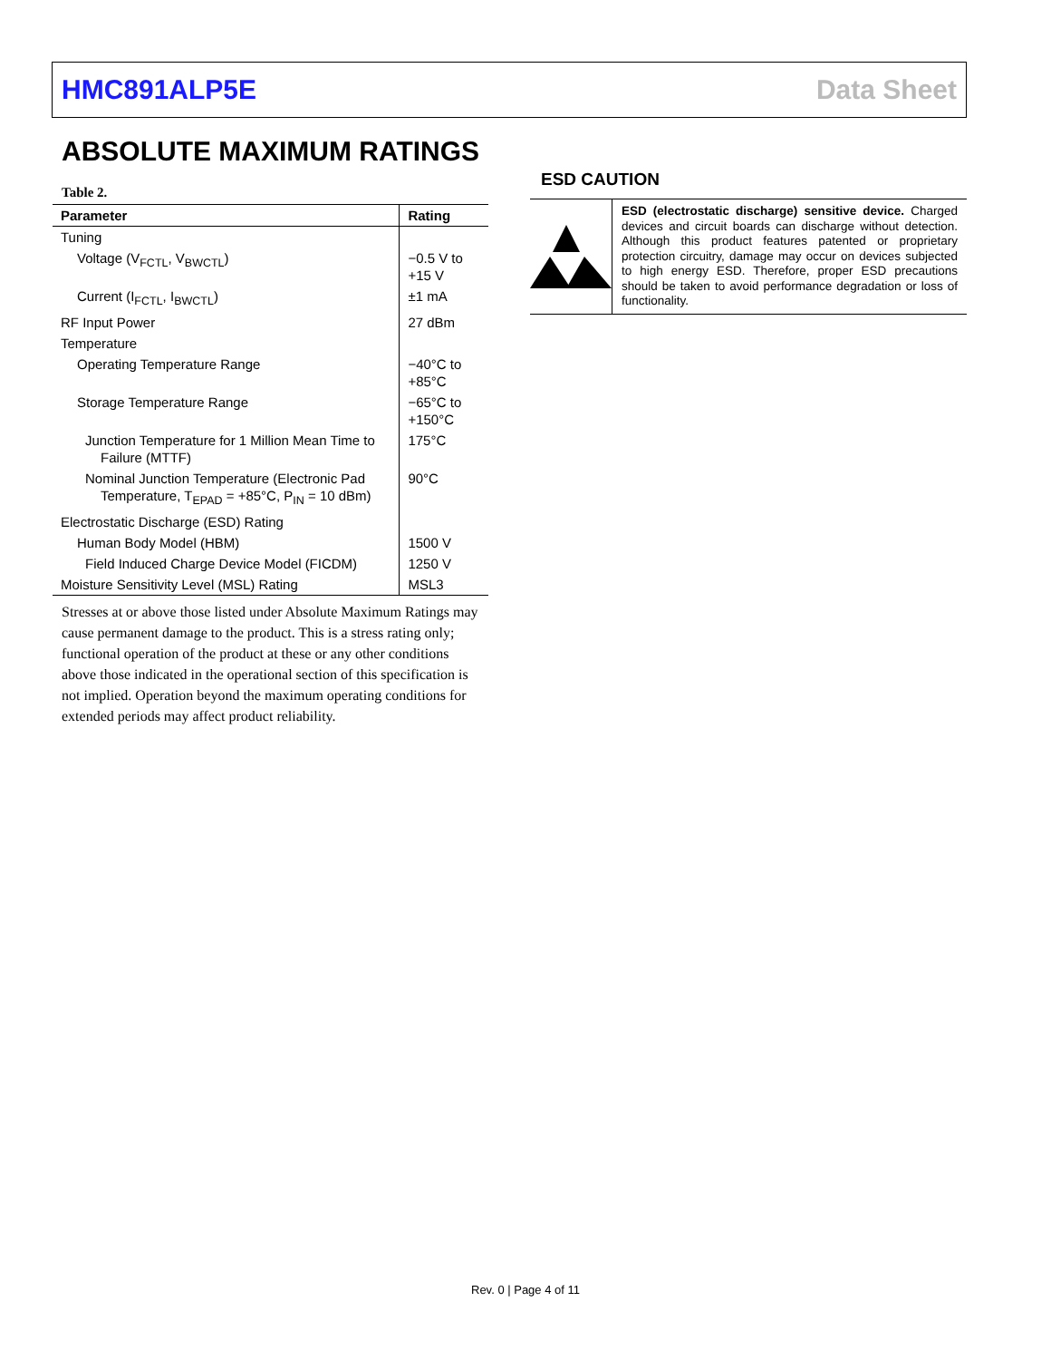HMC891ALP5E Data Sheet
ABSOLUTE MAXIMUM RATINGS
Table 2.
| Parameter | Rating |
| --- | --- |
| Tuning | |
| Voltage (V<sub>FCTL</sub>, V<sub>BWCTL</sub>) | −0.5 V to +15 V |
| Current (I<sub>FCTL</sub>, I<sub>BWCTL</sub>) | ±1 mA |
| RF Input Power | 27 dBm |
| Temperature | |
| Operating Temperature Range | −40°C to +85°C |
| Storage Temperature Range | −65°C to +150°C |
| Junction Temperature for 1 Million Mean Time to Failure (MTTF) | 175°C |
| Nominal Junction Temperature (Electronic Pad Temperature, T<sub>EPAD</sub> = +85°C, P<sub>IN</sub> = 10 dBm) | 90°C |
| Electrostatic Discharge (ESD) Rating | |
| Human Body Model (HBM) | 1500 V |
| Field Induced Charge Device Model (FICDM) | 1250 V |
| Moisture Sensitivity Level (MSL) Rating | MSL3 |
Stresses at or above those listed under Absolute Maximum Ratings may cause permanent damage to the product. This is a stress rating only; functional operation of the product at these or any other conditions above those indicated in the operational section of this specification is not implied. Operation beyond the maximum operating conditions for extended periods may affect product reliability.
ESD CAUTION
ESD (electrostatic discharge) sensitive device. Charged devices and circuit boards can discharge without detection. Although this product features patented or proprietary protection circuitry, damage may occur on devices subjected to high energy ESD. Therefore, proper ESD precautions should be taken to avoid performance degradation or loss of functionality.
Rev. 0 | Page 4 of 11